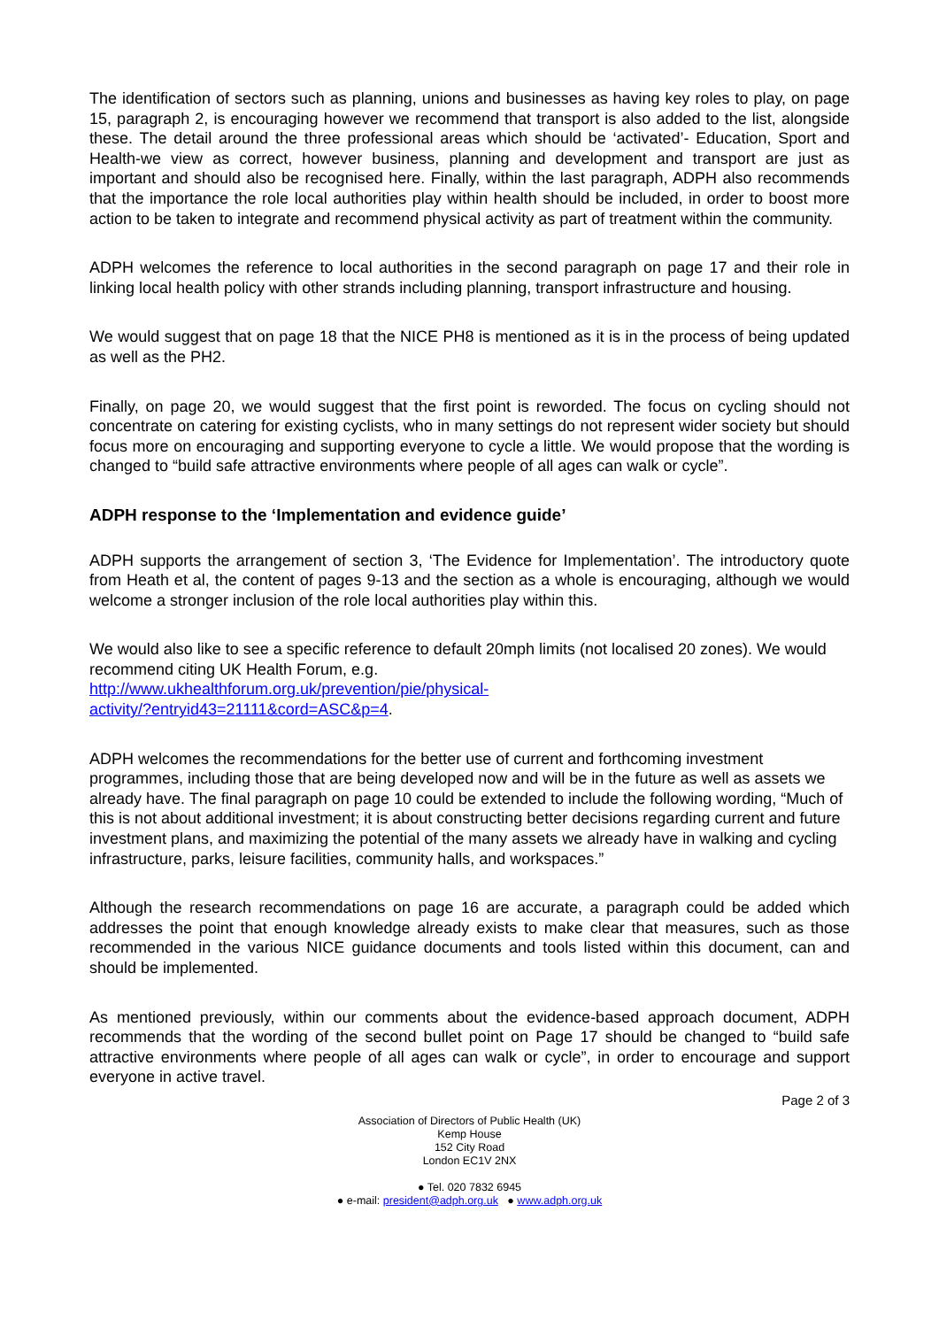The identification of sectors such as planning, unions and businesses as having key roles to play, on page 15, paragraph 2, is encouraging however we recommend that transport is also added to the list, alongside these. The detail around the three professional areas which should be ‘activated’- Education, Sport and Health-we view as correct, however business, planning and development and transport are just as important and should also be recognised here. Finally, within the last paragraph, ADPH also recommends that the importance the role local authorities play within health should be included, in order to boost more action to be taken to integrate and recommend physical activity as part of treatment within the community.
ADPH welcomes the reference to local authorities in the second paragraph on page 17 and their role in linking local health policy with other strands including planning, transport infrastructure and housing.
We would suggest that on page 18 that the NICE PH8 is mentioned as it is in the process of being updated as well as the PH2.
Finally, on page 20, we would suggest that the first point is reworded. The focus on cycling should not concentrate on catering for existing cyclists, who in many settings do not represent wider society but should focus more on encouraging and supporting everyone to cycle a little. We would propose that the wording is changed to “build safe attractive environments where people of all ages can walk or cycle”.
ADPH response to the ‘Implementation and evidence guide’
ADPH supports the arrangement of section 3, ‘The Evidence for Implementation’. The introductory quote from Heath et al, the content of pages 9-13 and the section as a whole is encouraging, although we would welcome a stronger inclusion of the role local authorities play within this.
We would also like to see a specific reference to default 20mph limits (not localised 20 zones). We would recommend citing UK Health Forum, e.g.
http://www.ukhealthforum.org.uk/prevention/pie/physical-
activity/?entryid43=21111&cord=ASC&p=4.
ADPH welcomes the recommendations for the better use of current and forthcoming investment programmes, including those that are being developed now and will be in the future as well as assets we already have. The final paragraph on page 10 could be extended to include the following wording, “Much of this is not about additional investment; it is about constructing better decisions regarding current and future investment plans, and maximizing the potential of the many assets we already have in walking and cycling infrastructure, parks, leisure facilities, community halls, and workspaces.”
Although the research recommendations on page 16 are accurate, a paragraph could be added which addresses the point that enough knowledge already exists to make clear that measures, such as those recommended in the various NICE guidance documents and tools listed within this document, can and should be implemented.
As mentioned previously, within our comments about the evidence-based approach document, ADPH recommends that the wording of the second bullet point on Page 17 should be changed to “build safe attractive environments where people of all ages can walk or cycle”, in order to encourage and support everyone in active travel.
Page 2 of 3
Association of Directors of Public Health (UK)
Kemp House
152 City Road
London EC1V 2NX
● Tel. 020 7832 6945
● e-mail: president@adph.org.uk ● www.adph.org.uk